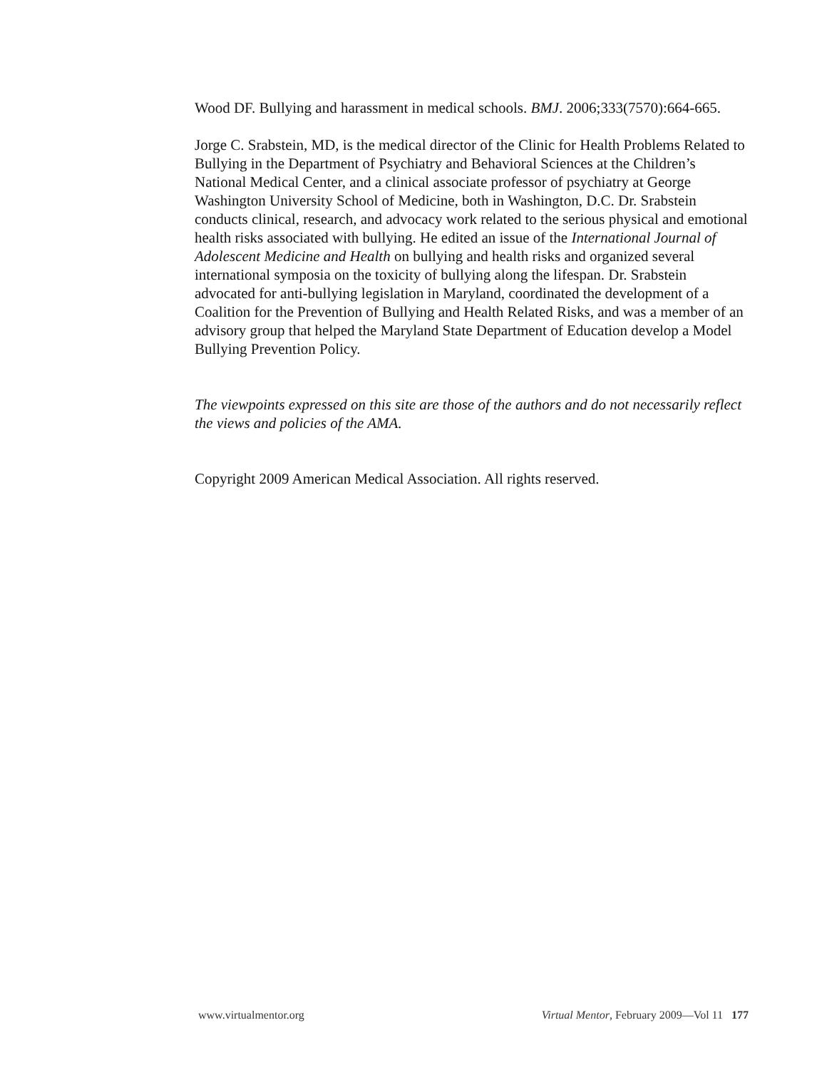Wood DF. Bullying and harassment in medical schools. BMJ. 2006;333(7570):664-665.
Jorge C. Srabstein, MD, is the medical director of the Clinic for Health Problems Related to Bullying in the Department of Psychiatry and Behavioral Sciences at the Children’s National Medical Center, and a clinical associate professor of psychiatry at George Washington University School of Medicine, both in Washington, D.C. Dr. Srabstein conducts clinical, research, and advocacy work related to the serious physical and emotional health risks associated with bullying. He edited an issue of the International Journal of Adolescent Medicine and Health on bullying and health risks and organized several international symposia on the toxicity of bullying along the lifespan. Dr. Srabstein advocated for anti-bullying legislation in Maryland, coordinated the development of a Coalition for the Prevention of Bullying and Health Related Risks, and was a member of an advisory group that helped the Maryland State Department of Education develop a Model Bullying Prevention Policy.
The viewpoints expressed on this site are those of the authors and do not necessarily reflect the views and policies of the AMA.
Copyright 2009 American Medical Association. All rights reserved.
www.virtualmentor.org Virtual Mentor, February 2009—Vol 11 177